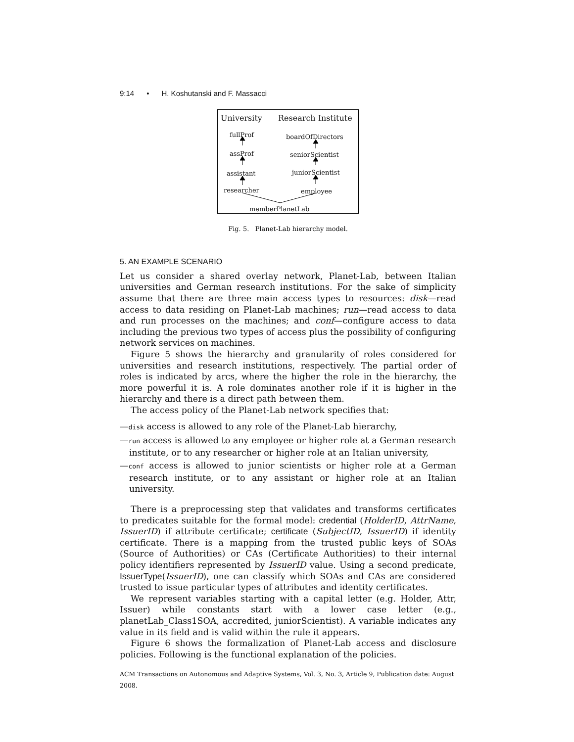9:14 • H. Koshutanski and F. Massacci
University Research Institute
fullProf
assProf
assistant
researcher
boardOfDirectors
seniorScientist
juniorScientist
employee
memberPlanetLab
Fig. 5. Planet-Lab hierarchy model.
5. AN EXAMPLE SCENARIO
Let us consider a shared overlay network, Planet-Lab, between Italian universities and German research institutions. For the sake of simplicity assume that there are three main access types to resources: disk—read access to data residing on Planet-Lab machines; run—read access to data and run processes on the machines; and conf—configure access to data including the previous two types of access plus the possibility of configuring network services on machines.
Figure 5 shows the hierarchy and granularity of roles considered for universities and research institutions, respectively. The partial order of roles is indicated by arcs, where the higher the role in the hierarchy, the more powerful it is. A role dominates another role if it is higher in the hierarchy and there is a direct path between them.
The access policy of the Planet-Lab network specifies that:
—disk access is allowed to any role of the Planet-Lab hierarchy,
—run access is allowed to any employee or higher role at a German research institute, or to any researcher or higher role at an Italian university,
—conf access is allowed to junior scientists or higher role at a German research institute, or to any assistant or higher role at an Italian university.
There is a preprocessing step that validates and transforms certificates to predicates suitable for the formal model: credential (HolderID, AttrName, IssuerID) if attribute certificate; certificate (SubjectID, IssuerID) if identity certificate. There is a mapping from the trusted public keys of SOAs (Source of Authorities) or CAs (Certificate Authorities) to their internal policy identifiers represented by IssuerID value. Using a second predicate, IssuerType(IssuerID), one can classify which SOAs and CAs are considered trusted to issue particular types of attributes and identity certificates.
We represent variables starting with a capital letter (e.g. Holder, Attr, Issuer) while constants start with a lower case letter (e.g., planetLab_Class1SOA, accredited, juniorScientist). A variable indicates any value in its field and is valid within the rule it appears.
Figure 6 shows the formalization of Planet-Lab access and disclosure policies. Following is the functional explanation of the policies.
ACM Transactions on Autonomous and Adaptive Systems, Vol. 3, No. 3, Article 9, Publication date: August 2008.